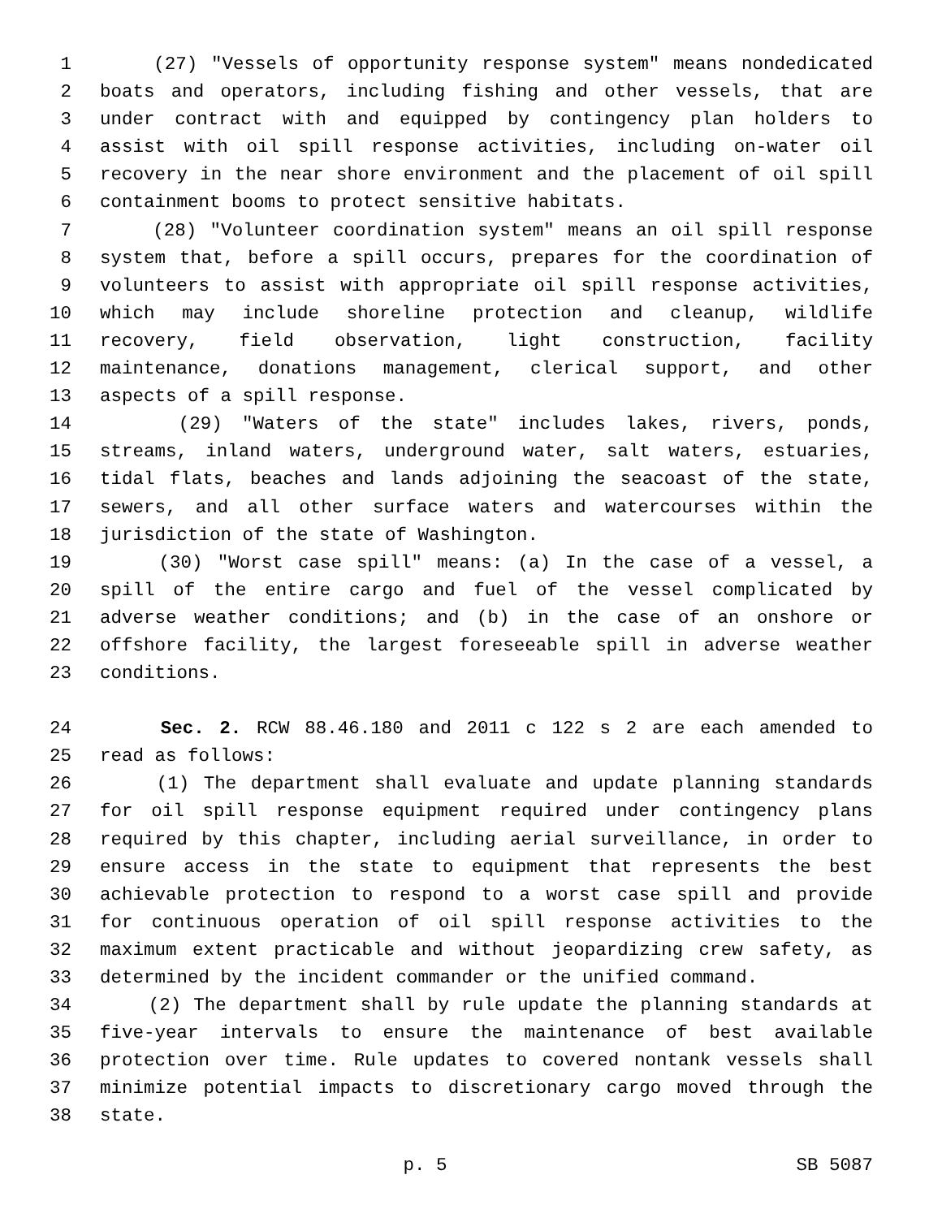1 (27) "Vessels of opportunity response system" means nondedicated
2 boats and operators, including fishing and other vessels, that are
3 under contract with and equipped by contingency plan holders to
4 assist with oil spill response activities, including on-water oil
5 recovery in the near shore environment and the placement of oil spill
6 containment booms to protect sensitive habitats.
7 (28) "Volunteer coordination system" means an oil spill response
8 system that, before a spill occurs, prepares for the coordination of
9 volunteers to assist with appropriate oil spill response activities,
10 which may include shoreline protection and cleanup, wildlife
11 recovery, field observation, light construction, facility
12 maintenance, donations management, clerical support, and other
13 aspects of a spill response.
14 (29) "Waters of the state" includes lakes, rivers, ponds,
15 streams, inland waters, underground water, salt waters, estuaries,
16 tidal flats, beaches and lands adjoining the seacoast of the state,
17 sewers, and all other surface waters and watercourses within the
18 jurisdiction of the state of Washington.
19 (30) "Worst case spill" means: (a) In the case of a vessel, a
20 spill of the entire cargo and fuel of the vessel complicated by
21 adverse weather conditions; and (b) in the case of an onshore or
22 offshore facility, the largest foreseeable spill in adverse weather
23 conditions.
24 Sec. 2. RCW 88.46.180 and 2011 c 122 s 2 are each amended to
25 read as follows:
26 (1) The department shall evaluate and update planning standards
27 for oil spill response equipment required under contingency plans
28 required by this chapter, including aerial surveillance, in order to
29 ensure access in the state to equipment that represents the best
30 achievable protection to respond to a worst case spill and provide
31 for continuous operation of oil spill response activities to the
32 maximum extent practicable and without jeopardizing crew safety, as
33 determined by the incident commander or the unified command.
34 (2) The department shall by rule update the planning standards at
35 five-year intervals to ensure the maintenance of best available
36 protection over time. Rule updates to covered nontank vessels shall
37 minimize potential impacts to discretionary cargo moved through the
38 state.
p. 5 SB 5087